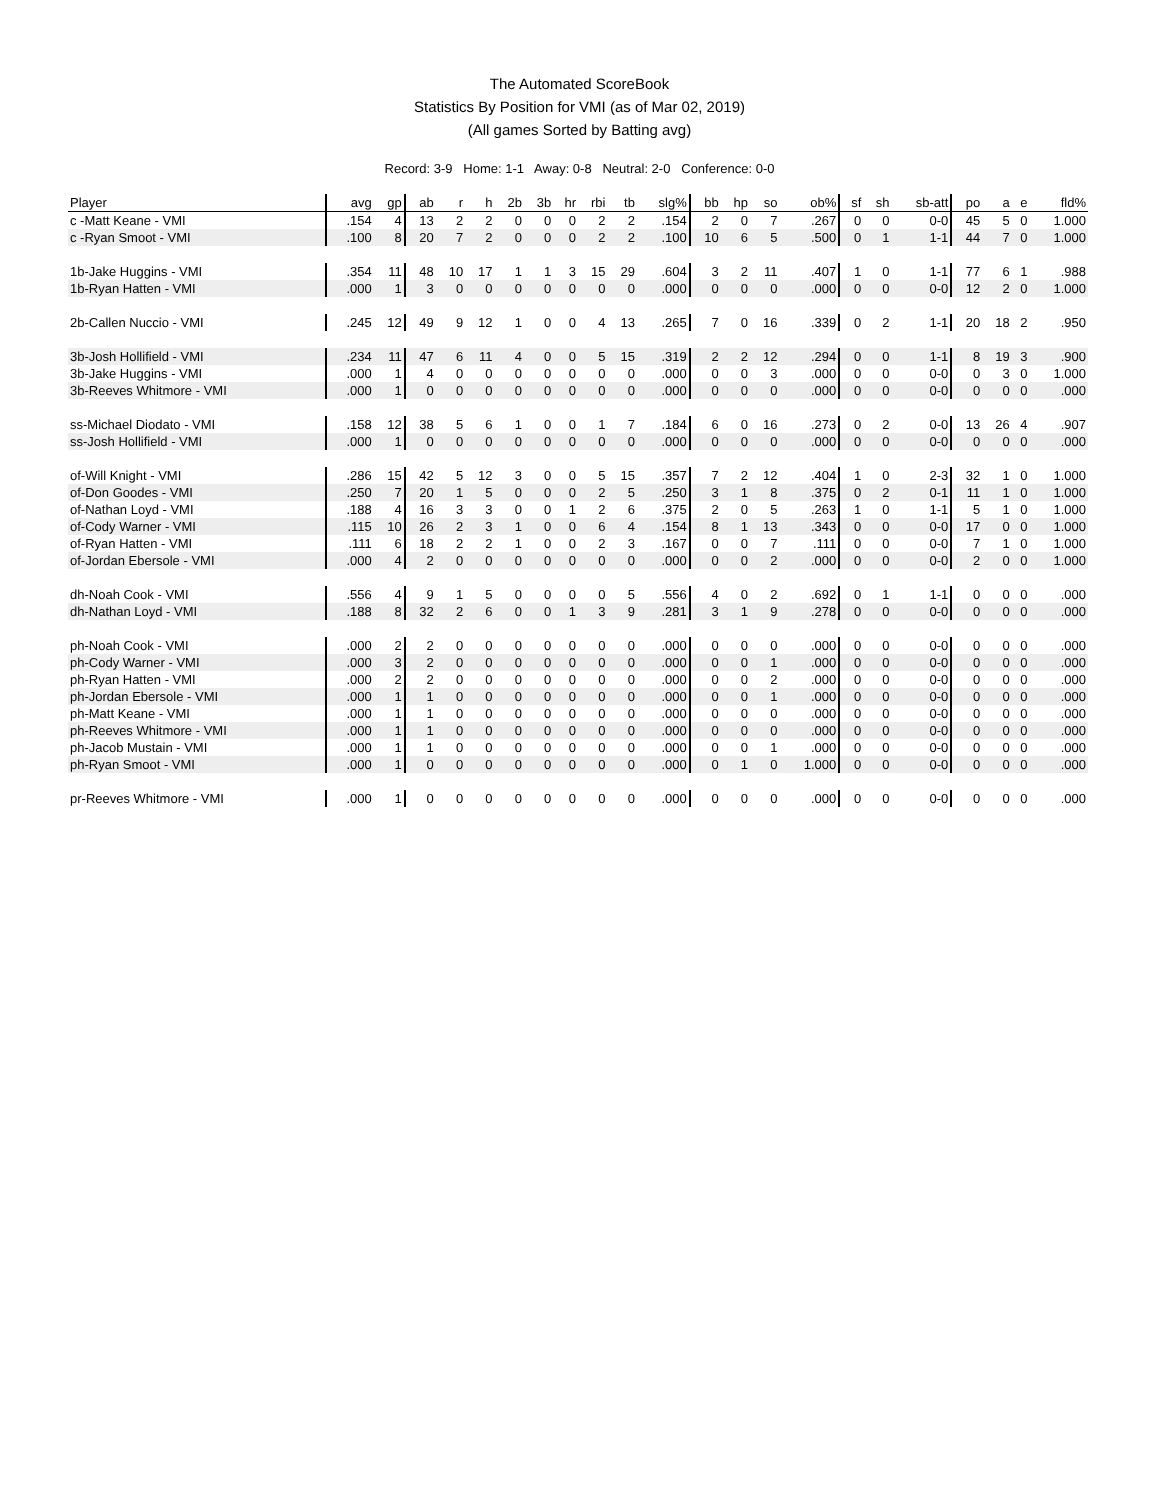The Automated ScoreBook
Statistics By Position for VMI (as of Mar 02, 2019)
(All games Sorted by Batting avg)
Record: 3-9 Home: 1-1 Away: 0-8 Neutral: 2-0 Conference: 0-0
| Player | avg | gp | ab | r | h | 2b | 3b | hr | rbi | tb | slg% | bb | hp | so | ob% | sf | sh | sb-att | po | a | e | fld% |
| --- | --- | --- | --- | --- | --- | --- | --- | --- | --- | --- | --- | --- | --- | --- | --- | --- | --- | --- | --- | --- | --- | --- |
| c -Matt Keane - VMI | .154 | 4 | 13 | 2 | 2 | 0 | 0 | 0 | 2 | 2 | .154 | 2 | 0 | 7 | .267 | 0 | 0 | 0-0 | 45 | 5 | 0 | 1.000 |
| c -Ryan Smoot - VMI | .100 | 8 | 20 | 7 | 2 | 0 | 0 | 0 | 2 | 2 | .100 | 10 | 6 | 5 | .500 | 0 | 1 | 1-1 | 44 | 7 | 0 | 1.000 |
| 1b-Jake Huggins - VMI | .354 | 11 | 48 | 10 | 17 | 1 | 1 | 3 | 15 | 29 | .604 | 3 | 2 | 11 | .407 | 1 | 0 | 1-1 | 77 | 6 | 1 | .988 |
| 1b-Ryan Hatten - VMI | .000 | 1 | 3 | 0 | 0 | 0 | 0 | 0 | 0 | 0 | .000 | 0 | 0 | 0 | .000 | 0 | 0 | 0-0 | 12 | 2 | 0 | 1.000 |
| 2b-Callen Nuccio - VMI | .245 | 12 | 49 | 9 | 12 | 1 | 0 | 0 | 4 | 13 | .265 | 7 | 0 | 16 | .339 | 0 | 2 | 1-1 | 20 | 18 | 2 | .950 |
| 3b-Josh Hollifield - VMI | .234 | 11 | 47 | 6 | 11 | 4 | 0 | 0 | 5 | 15 | .319 | 2 | 2 | 12 | .294 | 0 | 0 | 1-1 | 8 | 19 | 3 | .900 |
| 3b-Jake Huggins - VMI | .000 | 1 | 4 | 0 | 0 | 0 | 0 | 0 | 0 | 0 | .000 | 0 | 0 | 3 | .000 | 0 | 0 | 0-0 | 0 | 3 | 0 | 1.000 |
| 3b-Reeves Whitmore - VMI | .000 | 1 | 0 | 0 | 0 | 0 | 0 | 0 | 0 | 0 | .000 | 0 | 0 | 0 | .000 | 0 | 0 | 0-0 | 0 | 0 | 0 | .000 |
| ss-Michael Diodato - VMI | .158 | 12 | 38 | 5 | 6 | 1 | 0 | 0 | 1 | 7 | .184 | 6 | 0 | 16 | .273 | 0 | 2 | 0-0 | 13 | 26 | 4 | .907 |
| ss-Josh Hollifield - VMI | .000 | 1 | 0 | 0 | 0 | 0 | 0 | 0 | 0 | 0 | .000 | 0 | 0 | 0 | .000 | 0 | 0 | 0-0 | 0 | 0 | 0 | .000 |
| of-Will Knight - VMI | .286 | 15 | 42 | 5 | 12 | 3 | 0 | 0 | 5 | 15 | .357 | 7 | 2 | 12 | .404 | 1 | 0 | 2-3 | 32 | 1 | 0 | 1.000 |
| of-Don Goodes - VMI | .250 | 7 | 20 | 1 | 5 | 0 | 0 | 0 | 2 | 5 | .250 | 3 | 1 | 8 | .375 | 0 | 2 | 0-1 | 11 | 1 | 0 | 1.000 |
| of-Nathan Loyd - VMI | .188 | 4 | 16 | 3 | 3 | 0 | 0 | 1 | 2 | 6 | .375 | 2 | 0 | 5 | .263 | 1 | 0 | 1-1 | 5 | 1 | 0 | 1.000 |
| of-Cody Warner - VMI | .115 | 10 | 26 | 2 | 3 | 1 | 0 | 0 | 6 | 4 | .154 | 8 | 1 | 13 | .343 | 0 | 0 | 0-0 | 17 | 0 | 0 | 1.000 |
| of-Ryan Hatten - VMI | .111 | 6 | 18 | 2 | 2 | 1 | 0 | 0 | 2 | 3 | .167 | 0 | 0 | 7 | .111 | 0 | 0 | 0-0 | 7 | 1 | 0 | 1.000 |
| of-Jordan Ebersole - VMI | .000 | 4 | 2 | 0 | 0 | 0 | 0 | 0 | 0 | 0 | .000 | 0 | 0 | 2 | .000 | 0 | 0 | 0-0 | 2 | 0 | 0 | 1.000 |
| dh-Noah Cook - VMI | .556 | 4 | 9 | 1 | 5 | 0 | 0 | 0 | 0 | 5 | .556 | 4 | 0 | 2 | .692 | 0 | 1 | 1-1 | 0 | 0 | 0 | .000 |
| dh-Nathan Loyd - VMI | .188 | 8 | 32 | 2 | 6 | 0 | 0 | 1 | 3 | 9 | .281 | 3 | 1 | 9 | .278 | 0 | 0 | 0-0 | 0 | 0 | 0 | .000 |
| ph-Noah Cook - VMI | .000 | 2 | 2 | 0 | 0 | 0 | 0 | 0 | 0 | 0 | .000 | 0 | 0 | 0 | .000 | 0 | 0 | 0-0 | 0 | 0 | 0 | .000 |
| ph-Cody Warner - VMI | .000 | 3 | 2 | 0 | 0 | 0 | 0 | 0 | 0 | 0 | .000 | 0 | 0 | 1 | .000 | 0 | 0 | 0-0 | 0 | 0 | 0 | .000 |
| ph-Ryan Hatten - VMI | .000 | 2 | 2 | 0 | 0 | 0 | 0 | 0 | 0 | 0 | .000 | 0 | 0 | 2 | .000 | 0 | 0 | 0-0 | 0 | 0 | 0 | .000 |
| ph-Jordan Ebersole - VMI | .000 | 1 | 1 | 0 | 0 | 0 | 0 | 0 | 0 | 0 | .000 | 0 | 0 | 1 | .000 | 0 | 0 | 0-0 | 0 | 0 | 0 | .000 |
| ph-Matt Keane - VMI | .000 | 1 | 1 | 0 | 0 | 0 | 0 | 0 | 0 | 0 | .000 | 0 | 0 | 0 | .000 | 0 | 0 | 0-0 | 0 | 0 | 0 | .000 |
| ph-Reeves Whitmore - VMI | .000 | 1 | 1 | 0 | 0 | 0 | 0 | 0 | 0 | 0 | .000 | 0 | 0 | 0 | .000 | 0 | 0 | 0-0 | 0 | 0 | 0 | .000 |
| ph-Jacob Mustain - VMI | .000 | 1 | 1 | 0 | 0 | 0 | 0 | 0 | 0 | 0 | .000 | 0 | 0 | 1 | .000 | 0 | 0 | 0-0 | 0 | 0 | 0 | .000 |
| ph-Ryan Smoot - VMI | .000 | 1 | 0 | 0 | 0 | 0 | 0 | 0 | 0 | 0 | .000 | 0 | 1 | 0 | 1.000 | 0 | 0 | 0-0 | 0 | 0 | 0 | .000 |
| pr-Reeves Whitmore - VMI | .000 | 1 | 0 | 0 | 0 | 0 | 0 | 0 | 0 | 0 | .000 | 0 | 0 | 0 | .000 | 0 | 0 | 0-0 | 0 | 0 | 0 | .000 |